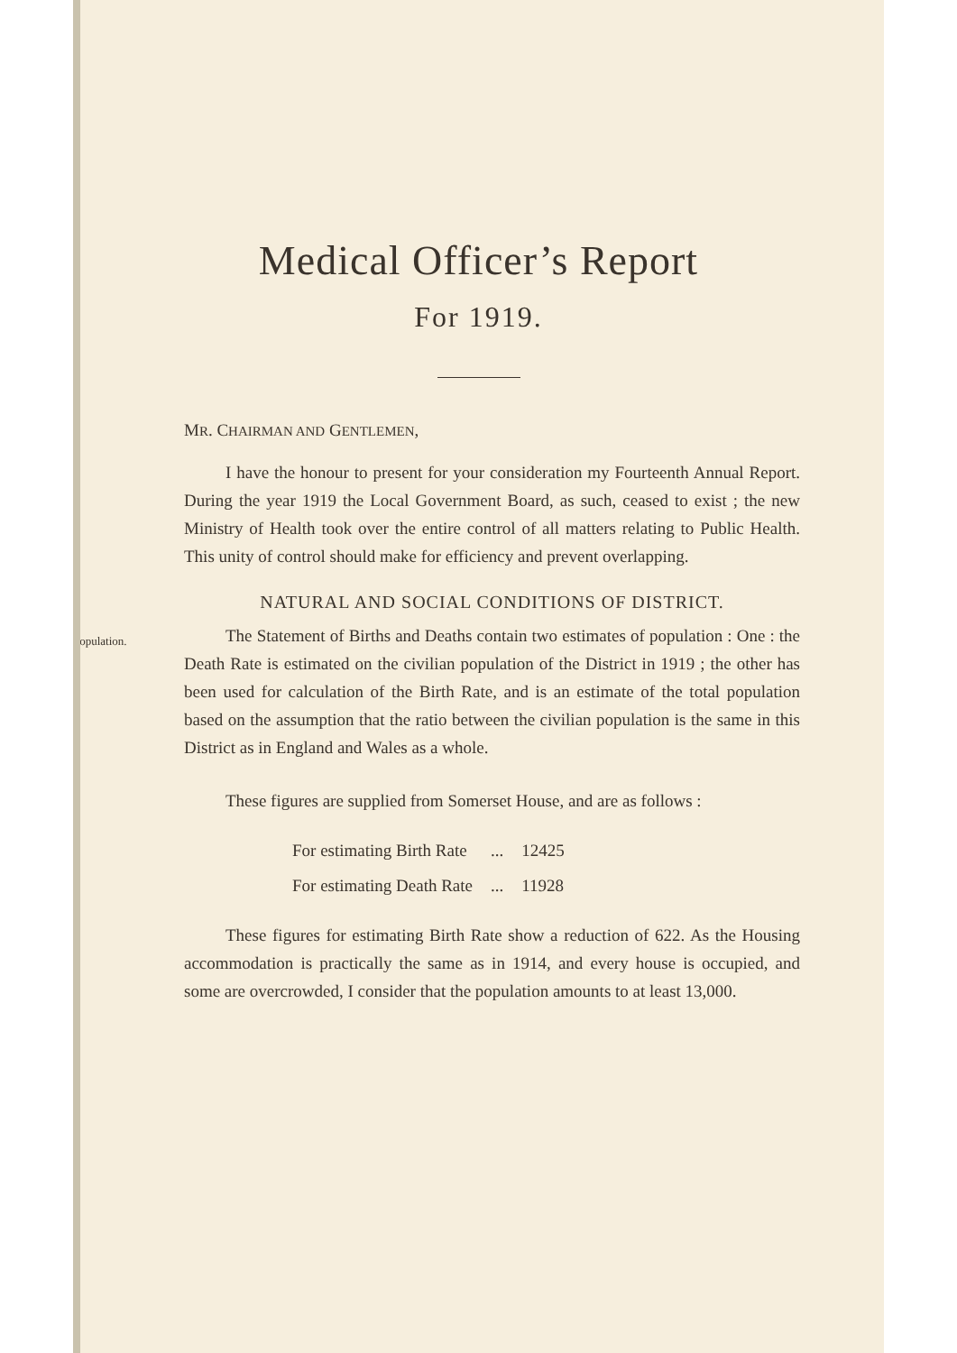Medical Officer’s Report
For 1919.
MR. CHAIRMAN AND GENTLEMEN,
I have the honour to present for your consideration my Fourteenth Annual Report. During the year 1919 the Local Government Board, as such, ceased to exist ; the new Ministry of Health took over the entire control of all matters relating to Public Health. This unity of control should make for efficiency and prevent overlapping.
NATURAL AND SOCIAL CONDITIONS OF DISTRICT.
Population.
The Statement of Births and Deaths contain two estimates of population : One : the Death Rate is estimated on the civilian population of the District in 1919 ; the other has been used for calculation of the Birth Rate, and is an estimate of the total population based on the assumption that the ratio between the civilian population is the same in this District as in England and Wales as a whole.
These figures are supplied from Somerset House, and are as follows :
| For estimating Birth Rate | ... | 12425 |
| For estimating Death Rate | ... | 11928 |
These figures for estimating Birth Rate show a reduction of 622. As the Housing accommodation is practically the same as in 1914, and every house is occupied, and some are overcrowded, I consider that the population amounts to at least 13,000.